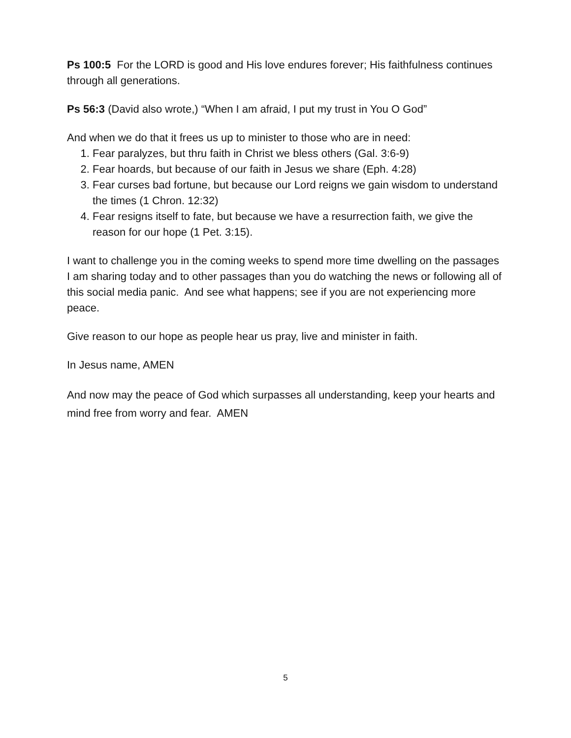Ps 100:5 For the LORD is good and His love endures forever; His faithfulness continues through all generations.
Ps 56:3 (David also wrote,) “When I am afraid, I put my trust in You O God”
And when we do that it frees us up to minister to those who are in need:
1. Fear paralyzes, but thru faith in Christ we bless others (Gal. 3:6-9)
2. Fear hoards, but because of our faith in Jesus we share (Eph. 4:28)
3. Fear curses bad fortune, but because our Lord reigns we gain wisdom to understand the times (1 Chron. 12:32)
4. Fear resigns itself to fate, but because we have a resurrection faith, we give the reason for our hope (1 Pet. 3:15).
I want to challenge you in the coming weeks to spend more time dwelling on the passages I am sharing today and to other passages than you do watching the news or following all of this social media panic. And see what happens; see if you are not experiencing more peace.
Give reason to our hope as people hear us pray, live and minister in faith.
In Jesus name, AMEN
And now may the peace of God which surpasses all understanding, keep your hearts and mind free from worry and fear. AMEN
5